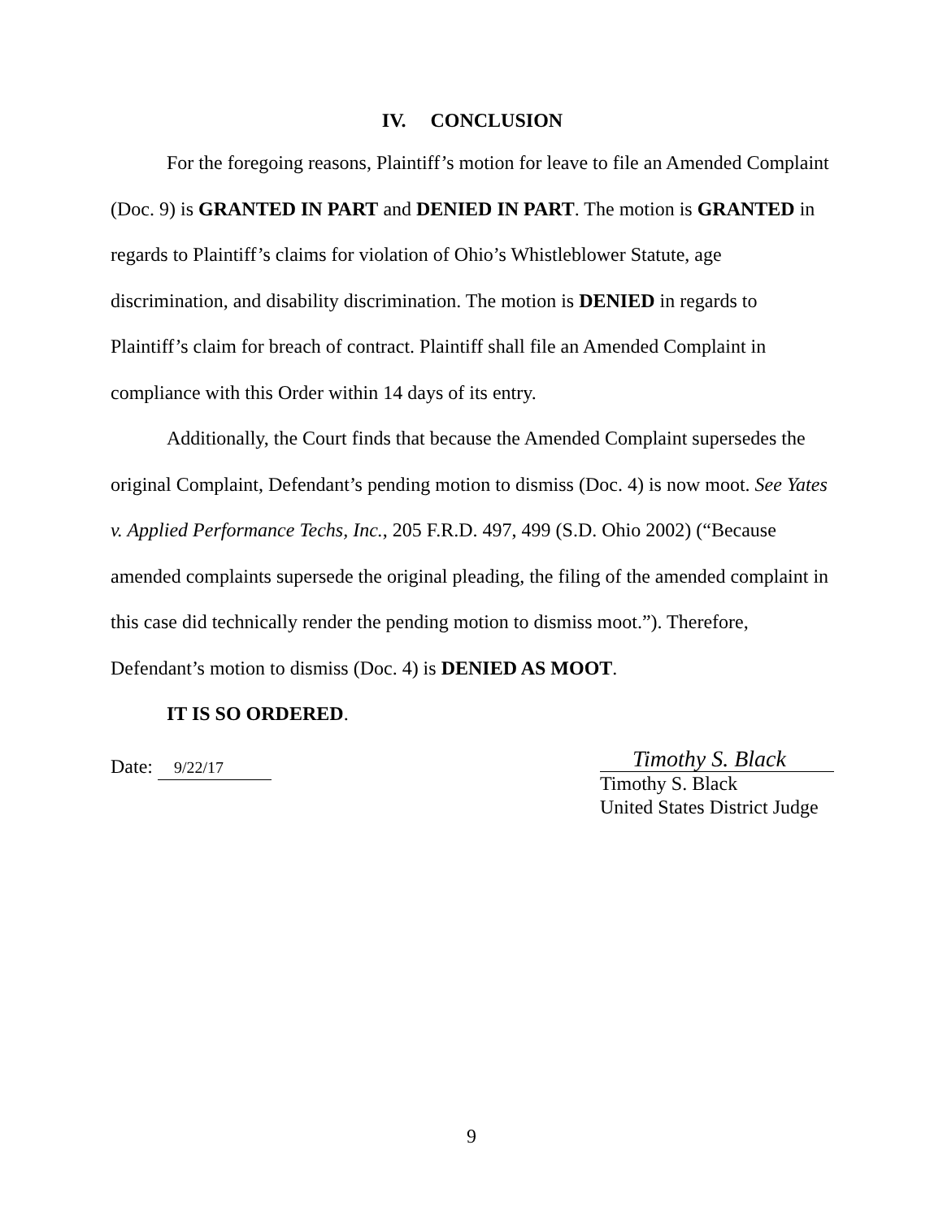IV. CONCLUSION
For the foregoing reasons, Plaintiff’s motion for leave to file an Amended Complaint (Doc. 9) is GRANTED IN PART and DENIED IN PART. The motion is GRANTED in regards to Plaintiff’s claims for violation of Ohio’s Whistleblower Statute, age discrimination, and disability discrimination. The motion is DENIED in regards to Plaintiff’s claim for breach of contract. Plaintiff shall file an Amended Complaint in compliance with this Order within 14 days of its entry.
Additionally, the Court finds that because the Amended Complaint supersedes the original Complaint, Defendant’s pending motion to dismiss (Doc. 4) is now moot. See Yates v. Applied Performance Techs, Inc., 205 F.R.D. 497, 499 (S.D. Ohio 2002) (“Because amended complaints supersede the original pleading, the filing of the amended complaint in this case did technically render the pending motion to dismiss moot.”). Therefore, Defendant’s motion to dismiss (Doc. 4) is DENIED AS MOOT.
IT IS SO ORDERED.
Date: 9/22/17
Timothy S. Black
Timothy S. Black
United States District Judge
9